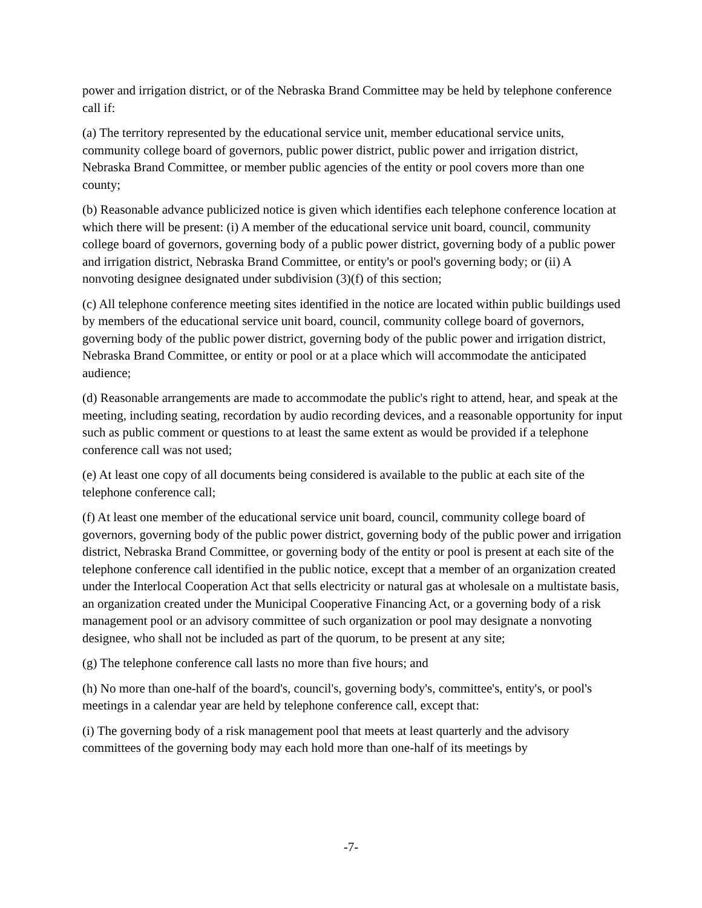power and irrigation district, or of the Nebraska Brand Committee may be held by telephone conference call if:
(a) The territory represented by the educational service unit, member educational service units, community college board of governors, public power district, public power and irrigation district, Nebraska Brand Committee, or member public agencies of the entity or pool covers more than one county;
(b) Reasonable advance publicized notice is given which identifies each telephone conference location at which there will be present: (i) A member of the educational service unit board, council, community college board of governors, governing body of a public power district, governing body of a public power and irrigation district, Nebraska Brand Committee, or entity's or pool's governing body; or (ii) A nonvoting designee designated under subdivision (3)(f) of this section;
(c) All telephone conference meeting sites identified in the notice are located within public buildings used by members of the educational service unit board, council, community college board of governors, governing body of the public power district, governing body of the public power and irrigation district, Nebraska Brand Committee, or entity or pool or at a place which will accommodate the anticipated audience;
(d) Reasonable arrangements are made to accommodate the public's right to attend, hear, and speak at the meeting, including seating, recordation by audio recording devices, and a reasonable opportunity for input such as public comment or questions to at least the same extent as would be provided if a telephone conference call was not used;
(e) At least one copy of all documents being considered is available to the public at each site of the telephone conference call;
(f) At least one member of the educational service unit board, council, community college board of governors, governing body of the public power district, governing body of the public power and irrigation district, Nebraska Brand Committee, or governing body of the entity or pool is present at each site of the telephone conference call identified in the public notice, except that a member of an organization created under the Interlocal Cooperation Act that sells electricity or natural gas at wholesale on a multistate basis, an organization created under the Municipal Cooperative Financing Act, or a governing body of a risk management pool or an advisory committee of such organization or pool may designate a nonvoting designee, who shall not be included as part of the quorum, to be present at any site;
(g) The telephone conference call lasts no more than five hours; and
(h) No more than one-half of the board's, council's, governing body's, committee's, entity's, or pool's meetings in a calendar year are held by telephone conference call, except that:
(i) The governing body of a risk management pool that meets at least quarterly and the advisory committees of the governing body may each hold more than one-half of its meetings by
-7-